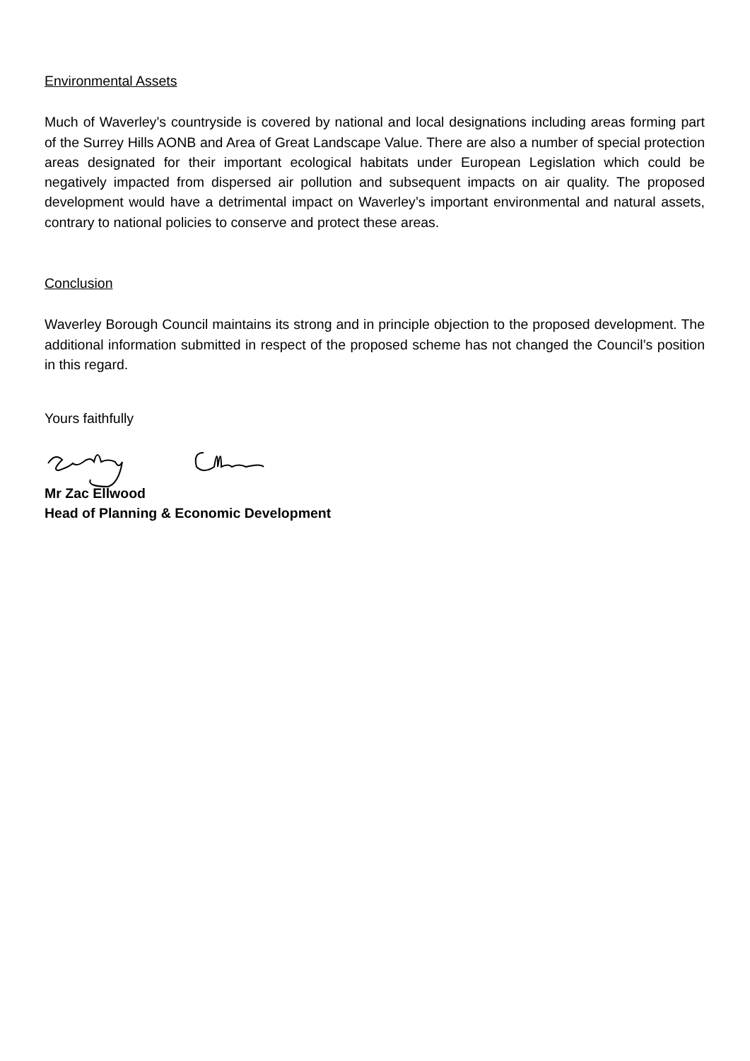Environmental Assets
Much of Waverley’s countryside is covered by national and local designations including areas forming part of the Surrey Hills AONB and Area of Great Landscape Value. There are also a number of special protection areas designated for their important ecological habitats under European Legislation which could be negatively impacted from dispersed air pollution and subsequent impacts on air quality. The proposed development would have a detrimental impact on Waverley’s important environmental and natural assets, contrary to national policies to conserve and protect these areas.
Conclusion
Waverley Borough Council maintains its strong and in principle objection to the proposed development. The additional information submitted in respect of the proposed scheme has not changed the Council’s position in this regard.
Yours faithfully
Mr Zac Ellwood
Head of Planning & Economic Development